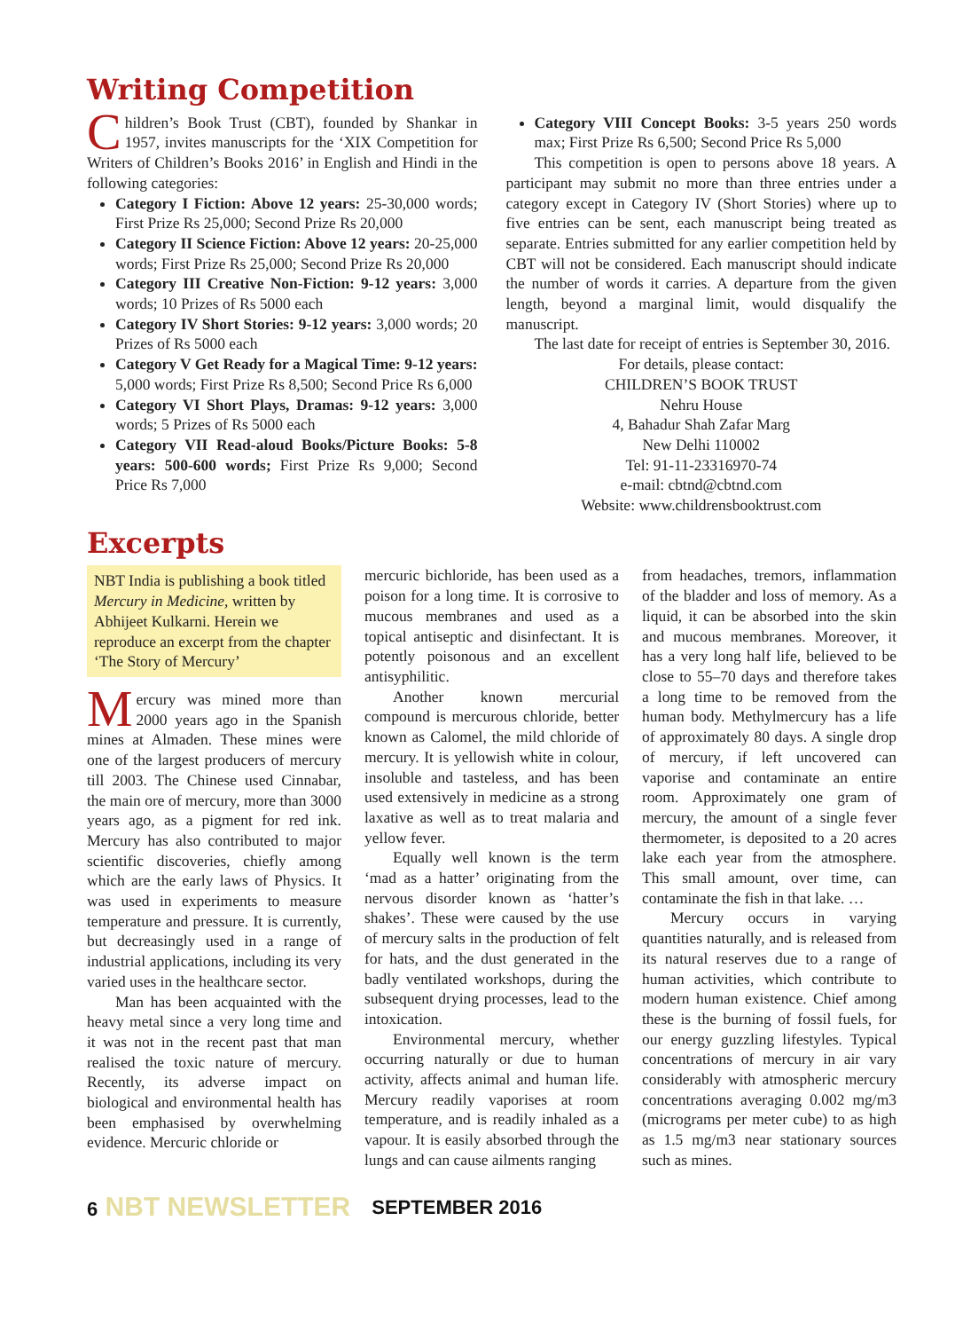Writing Competition
Children’s Book Trust (CBT), founded by Shankar in 1957, invites manuscripts for the ‘XIX Competition for Writers of Children’s Books 2016’ in English and Hindi in the following categories:
Category I Fiction: Above 12 years: 25-30,000 words; First Prize Rs 25,000; Second Prize Rs 20,000
Category II Science Fiction: Above 12 years: 20-25,000 words; First Prize Rs 25,000; Second Prize Rs 20,000
Category III Creative Non-Fiction: 9-12 years: 3,000 words; 10 Prizes of Rs 5000 each
Category IV Short Stories: 9-12 years: 3,000 words; 20 Prizes of Rs 5000 each
Category V Get Ready for a Magical Time: 9-12 years: 5,000 words; First Prize Rs 8,500; Second Price Rs 6,000
Category VI Short Plays, Dramas: 9-12 years: 3,000 words; 5 Prizes of Rs 5000 each
Category VII Read-aloud Books/Picture Books: 5-8 years: 500-600 words; First Prize Rs 9,000; Second Price Rs 7,000
Category VIII Concept Books: 3-5 years 250 words max; First Prize Rs 6,500; Second Price Rs 5,000
This competition is open to persons above 18 years. A participant may submit no more than three entries under a category except in Category IV (Short Stories) where up to five entries can be sent, each manuscript being treated as separate. Entries submitted for any earlier competition held by CBT will not be considered. Each manuscript should indicate the number of words it carries. A departure from the given length, beyond a marginal limit, would disqualify the manuscript.
The last date for receipt of entries is September 30, 2016.
For details, please contact:
CHILDREN’S BOOK TRUST
Nehru House
4, Bahadur Shah Zafar Marg
New Delhi 110002
Tel: 91-11-23316970-74
e-mail: cbtnd@cbtnd.com
Website: www.childrensbooktrust.com
Excerpts
NBT India is publishing a book titled Mercury in Medicine, written by Abhijeet Kulkarni. Herein we reproduce an excerpt from the chapter ‘The Story of Mercury’
Mercury was mined more than 2000 years ago in the Spanish mines at Almaden. These mines were one of the largest producers of mercury till 2003. The Chinese used Cinnabar, the main ore of mercury, more than 3000 years ago, as a pigment for red ink. Mercury has also contributed to major scientific discoveries, chiefly among which are the early laws of Physics. It was used in experiments to measure temperature and pressure. It is currently, but decreasingly used in a range of industrial applications, including its very varied uses in the healthcare sector.
Man has been acquainted with the heavy metal since a very long time and it was not in the recent past that man realised the toxic nature of mercury. Recently, its adverse impact on biological and environmental health has been emphasised by overwhelming evidence. Mercuric chloride or
mercuric bichloride, has been used as a poison for a long time. It is corrosive to mucous membranes and used as a topical antiseptic and disinfectant. It is potently poisonous and an excellent antisyphilitic.
Another known mercurial compound is mercurous chloride, better known as Calomel, the mild chloride of mercury. It is yellowish white in colour, insoluble and tasteless, and has been used extensively in medicine as a strong laxative as well as to treat malaria and yellow fever.
Equally well known is the term ‘mad as a hatter’ originating from the nervous disorder known as ‘hatter’s shakes’. These were caused by the use of mercury salts in the production of felt for hats, and the dust generated in the badly ventilated workshops, during the subsequent drying processes, lead to the intoxication.
Environmental mercury, whether occurring naturally or due to human activity, affects animal and human life. Mercury readily vaporises at room temperature, and is readily inhaled as a vapour. It is easily absorbed through the lungs and can cause ailments ranging
from headaches, tremors, inflammation of the bladder and loss of memory. As a liquid, it can be absorbed into the skin and mucous membranes. Moreover, it has a very long half life, believed to be close to 55–70 days and therefore takes a long time to be removed from the human body. Methylmercury has a life of approximately 80 days. A single drop of mercury, if left uncovered can vaporise and contaminate an entire room. Approximately one gram of mercury, the amount of a single fever thermometer, is deposited to a 20 acres lake each year from the atmosphere. This small amount, over time, can contaminate the fish in that lake. …
Mercury occurs in varying quantities naturally, and is released from its natural reserves due to a range of human activities, which contribute to modern human existence. Chief among these is the burning of fossil fuels, for our energy guzzling lifestyles. Typical concentrations of mercury in air vary considerably with atmospheric mercury concentrations averaging 0.002 mg/m3 (micrograms per meter cube) to as high as 1.5 mg/m3 near stationary sources such as mines.
6 NBT NEWSLETTER SEPTEMBER 2016